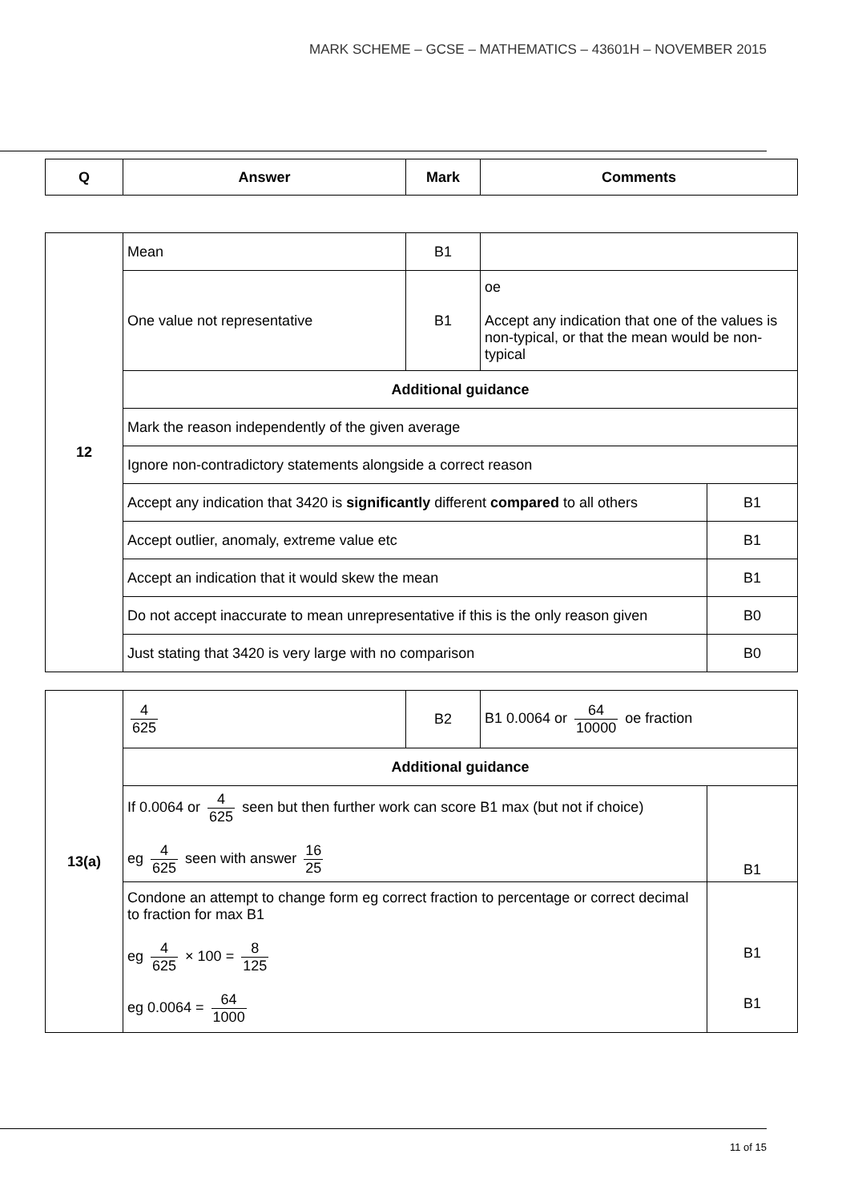MARK SCHEME – GCSE – MATHEMATICS – 43601H – NOVEMBER 2015
| Q | Answer | Mark | Comments |
| --- | --- | --- | --- |
| 12 | Mean | B1 | | |
| | One value not representative | B1 | oe Accept any indication that one of the values is non-typical, or that the mean would be non-typical | |
| | Additional guidance | | | |
| | Mark the reason independently of the given average | | | |
| | Ignore non-contradictory statements alongside a correct reason | | | |
| | Accept any indication that 3420 is significantly different compared to all others | | | B1 |
| | Accept outlier, anomaly, extreme value etc | | | B1 |
| | Accept an indication that it would skew the mean | | | B1 |
| | Do not accept inaccurate to mean unrepresentative if this is the only reason given | | | B0 |
| | Just stating that 3420 is very large with no comparison | | | B0 |
| 13(a) | 4 625 | B2 | B1 0.0064 or 64 10000 oe fraction | |
| | Additional guidance | | | |
| | If 0.0064 or 4 625 seen but then further work can score B1 max (but not if choice) eg 4 625 seen with answer 16 25 | | | B1 |
| | Condone an attempt to change form eg correct fraction to percentage or correct decimal to fraction for max B1 eg 4 625 × 100 = 8 125 eg 0.0064 = 64 1000 | | | B1 B1 |
11 of 15